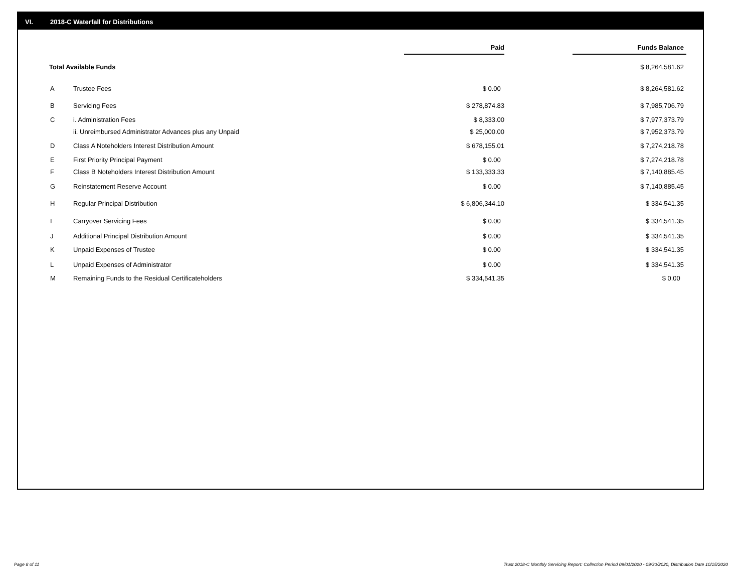VI. 2018-C Waterfall for Distributions
| | | Paid | | Funds Balance |
| Total Available Funds | | | | $ 8,264,581.62 |
| A | Trustee Fees | $ 0.00 | | $ 8,264,581.62 |
| B | Servicing Fees | $ 278,874.83 | | $ 7,985,706.79 |
| C | i. Administration Fees | $ 8,333.00 | | $ 7,977,373.79 |
| | ii. Unreimbursed Administrator Advances plus any Unpaid | $ 25,000.00 | | $ 7,952,373.79 |
| D | Class A Noteholders Interest Distribution Amount | $ 678,155.01 | | $ 7,274,218.78 |
| E | First Priority Principal Payment | $ 0.00 | | $ 7,274,218.78 |
| F | Class B Noteholders Interest Distribution Amount | $ 133,333.33 | | $ 7,140,885.45 |
| G | Reinstatement Reserve Account | $ 0.00 | | $ 7,140,885.45 |
| H | Regular Principal Distribution | $ 6,806,344.10 | | $ 334,541.35 |
| I | Carryover Servicing Fees | $ 0.00 | | $ 334,541.35 |
| J | Additional Principal Distribution Amount | $ 0.00 | | $ 334,541.35 |
| K | Unpaid Expenses of Trustee | $ 0.00 | | $ 334,541.35 |
| L | Unpaid Expenses of Administrator | $ 0.00 | | $ 334,541.35 |
| M | Remaining Funds to the Residual Certificateholders | $ 334,541.35 | | $ 0.00 |
Page 8 of 11
Trust 2018-C Monthly Servicing Report: Collection Period 09/01/2020 - 09/30/2020, Distribution Date 10/15/2020